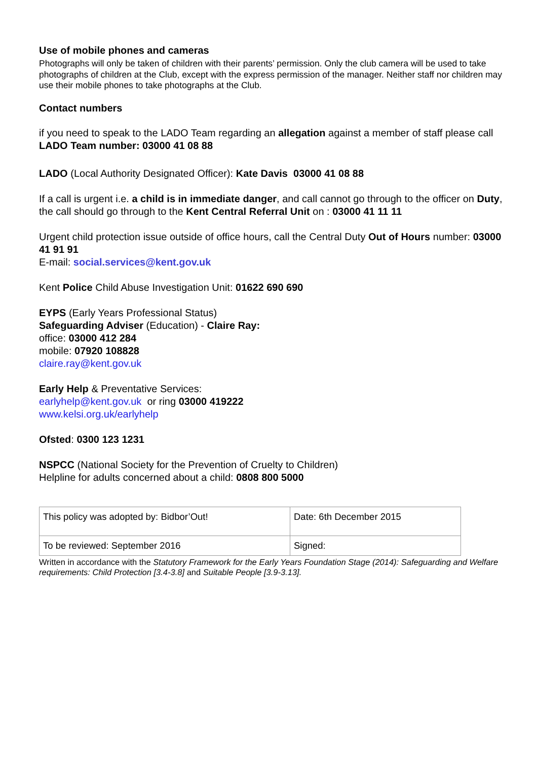Use of mobile phones and cameras
Photographs will only be taken of children with their parents’ permission. Only the club camera will be used to take photographs of children at the Club, except with the express permission of the manager. Neither staff nor children may use their mobile phones to take photographs at the Club.
Contact numbers
if you need to speak to the LADO Team regarding an allegation against a member of staff please call LADO Team number: 03000 41 08 88
LADO (Local Authority Designated Officer): Kate Davis 03000 41 08 88
If a call is urgent i.e. a child is in immediate danger, and call cannot go through to the officer on Duty, the call should go through to the Kent Central Referral Unit on : 03000 41 11 11
Urgent child protection issue outside of office hours, call the Central Duty Out of Hours number: 03000 41 91 91
E-mail: social.services@kent.gov.uk
Kent Police Child Abuse Investigation Unit: 01622 690 690
EYPS (Early Years Professional Status)
Safeguarding Adviser (Education) - Claire Ray:
office: 03000 412 284
mobile: 07920 108828
claire.ray@kent.gov.uk
Early Help & Preventative Services:
earlyhelp@kent.gov.uk or ring 03000 419222
www.kelsi.org.uk/earlyhelp
Ofsted: 0300 123 1231
NSPCC (National Society for the Prevention of Cruelty to Children)
Helpline for adults concerned about a child: 0808 800 5000
| This policy was adopted by: Bidbor’Out! | Date: 6th December 2015 |
| To be reviewed: September 2016 | Signed: |
Written in accordance with the Statutory Framework for the Early Years Foundation Stage (2014): Safeguarding and Welfare requirements: Child Protection [3.4-3.8] and Suitable People [3.9-3.13].